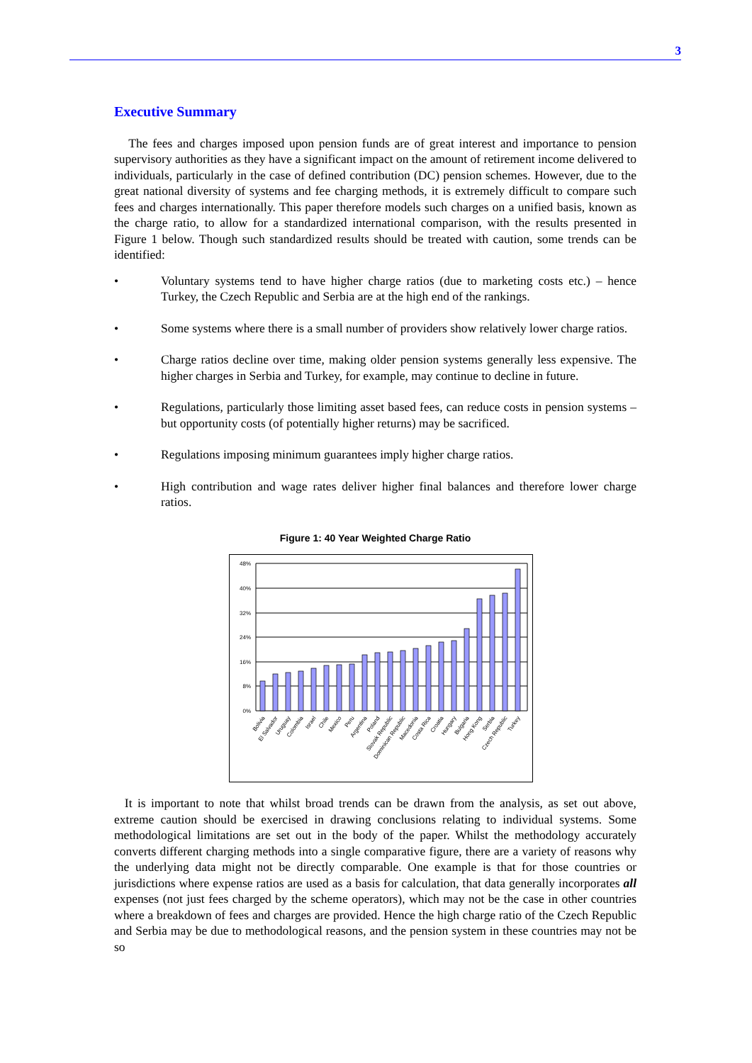3
Executive Summary
The fees and charges imposed upon pension funds are of great interest and importance to pension supervisory authorities as they have a significant impact on the amount of retirement income delivered to individuals, particularly in the case of defined contribution (DC) pension schemes. However, due to the great national diversity of systems and fee charging methods, it is extremely difficult to compare such fees and charges internationally. This paper therefore models such charges on a unified basis, known as the charge ratio, to allow for a standardized international comparison, with the results presented in Figure 1 below. Though such standardized results should be treated with caution, some trends can be identified:
• Voluntary systems tend to have higher charge ratios (due to marketing costs etc.) – hence Turkey, the Czech Republic and Serbia are at the high end of the rankings.
• Some systems where there is a small number of providers show relatively lower charge ratios.
• Charge ratios decline over time, making older pension systems generally less expensive. The higher charges in Serbia and Turkey, for example, may continue to decline in future.
• Regulations, particularly those limiting asset based fees, can reduce costs in pension systems – but opportunity costs (of potentially higher returns) may be sacrificed.
• Regulations imposing minimum guarantees imply higher charge ratios.
• High contribution and wage rates deliver higher final balances and therefore lower charge ratios.
Figure 1: 40 Year Weighted Charge Ratio
48%
40%
32%
24%
16%
8%
0%
Bolivia
El Salvador
Uruguay
Colombia
Israel
Chile
Mexico
Peru
Argentina
Poland
Slovak Republic
Dominican Republic
Macedonia
Costa Rica
Croatia
Hungary
Bulgaria
Hong Kong
Serbia
Czech Republic
Turkey
It is important to note that whilst broad trends can be drawn from the analysis, as set out above, extreme caution should be exercised in drawing conclusions relating to individual systems. Some methodological limitations are set out in the body of the paper. Whilst the methodology accurately converts different charging methods into a single comparative figure, there are a variety of reasons why the underlying data might not be directly comparable. One example is that for those countries or jurisdictions where expense ratios are used as a basis for calculation, that data generally incorporates all expenses (not just fees charged by the scheme operators), which may not be the case in other countries where a breakdown of fees and charges are provided. Hence the high charge ratio of the Czech Republic and Serbia may be due to methodological reasons, and the pension system in these countries may not be so